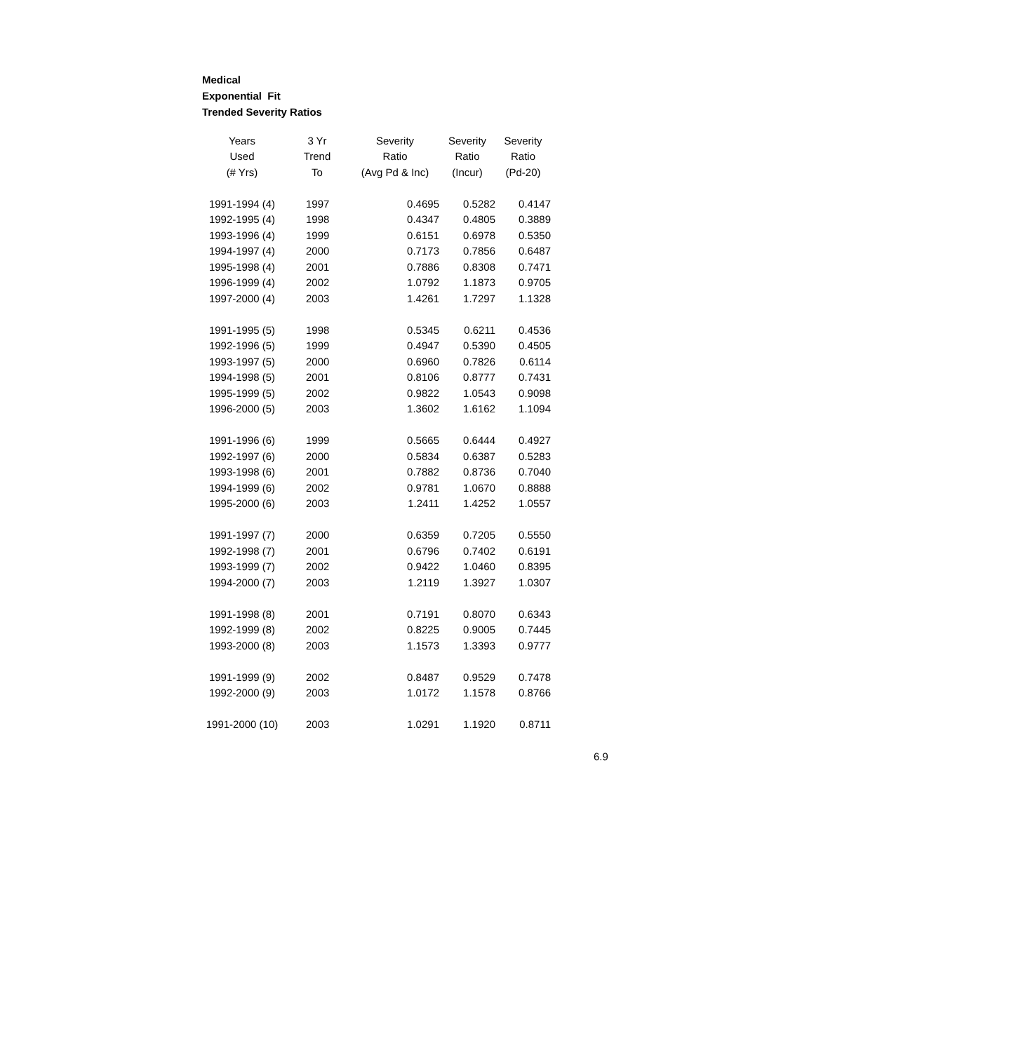Medical
Exponential Fit
Trended Severity Ratios
| Years | 3 Yr | Severity | Severity | Severity |
| --- | --- | --- | --- | --- |
| Used | Trend | Ratio | Ratio | Ratio |
| (# Yrs) | To | (Avg Pd & Inc) | (Incur) | (Pd-20) |
| 1991-1994 (4) | 1997 | 0.4695 | 0.5282 | 0.4147 |
| 1992-1995 (4) | 1998 | 0.4347 | 0.4805 | 0.3889 |
| 1993-1996 (4) | 1999 | 0.6151 | 0.6978 | 0.5350 |
| 1994-1997 (4) | 2000 | 0.7173 | 0.7856 | 0.6487 |
| 1995-1998 (4) | 2001 | 0.7886 | 0.8308 | 0.7471 |
| 1996-1999 (4) | 2002 | 1.0792 | 1.1873 | 0.9705 |
| 1997-2000 (4) | 2003 | 1.4261 | 1.7297 | 1.1328 |
| 1991-1995 (5) | 1998 | 0.5345 | 0.6211 | 0.4536 |
| 1992-1996 (5) | 1999 | 0.4947 | 0.5390 | 0.4505 |
| 1993-1997 (5) | 2000 | 0.6960 | 0.7826 | 0.6114 |
| 1994-1998 (5) | 2001 | 0.8106 | 0.8777 | 0.7431 |
| 1995-1999 (5) | 2002 | 0.9822 | 1.0543 | 0.9098 |
| 1996-2000 (5) | 2003 | 1.3602 | 1.6162 | 1.1094 |
| 1991-1996 (6) | 1999 | 0.5665 | 0.6444 | 0.4927 |
| 1992-1997 (6) | 2000 | 0.5834 | 0.6387 | 0.5283 |
| 1993-1998 (6) | 2001 | 0.7882 | 0.8736 | 0.7040 |
| 1994-1999 (6) | 2002 | 0.9781 | 1.0670 | 0.8888 |
| 1995-2000 (6) | 2003 | 1.2411 | 1.4252 | 1.0557 |
| 1991-1997 (7) | 2000 | 0.6359 | 0.7205 | 0.5550 |
| 1992-1998 (7) | 2001 | 0.6796 | 0.7402 | 0.6191 |
| 1993-1999 (7) | 2002 | 0.9422 | 1.0460 | 0.8395 |
| 1994-2000 (7) | 2003 | 1.2119 | 1.3927 | 1.0307 |
| 1991-1998 (8) | 2001 | 0.7191 | 0.8070 | 0.6343 |
| 1992-1999 (8) | 2002 | 0.8225 | 0.9005 | 0.7445 |
| 1993-2000 (8) | 2003 | 1.1573 | 1.3393 | 0.9777 |
| 1991-1999 (9) | 2002 | 0.8487 | 0.9529 | 0.7478 |
| 1992-2000 (9) | 2003 | 1.0172 | 1.1578 | 0.8766 |
| 1991-2000 (10) | 2003 | 1.0291 | 1.1920 | 0.8711 |
6.9